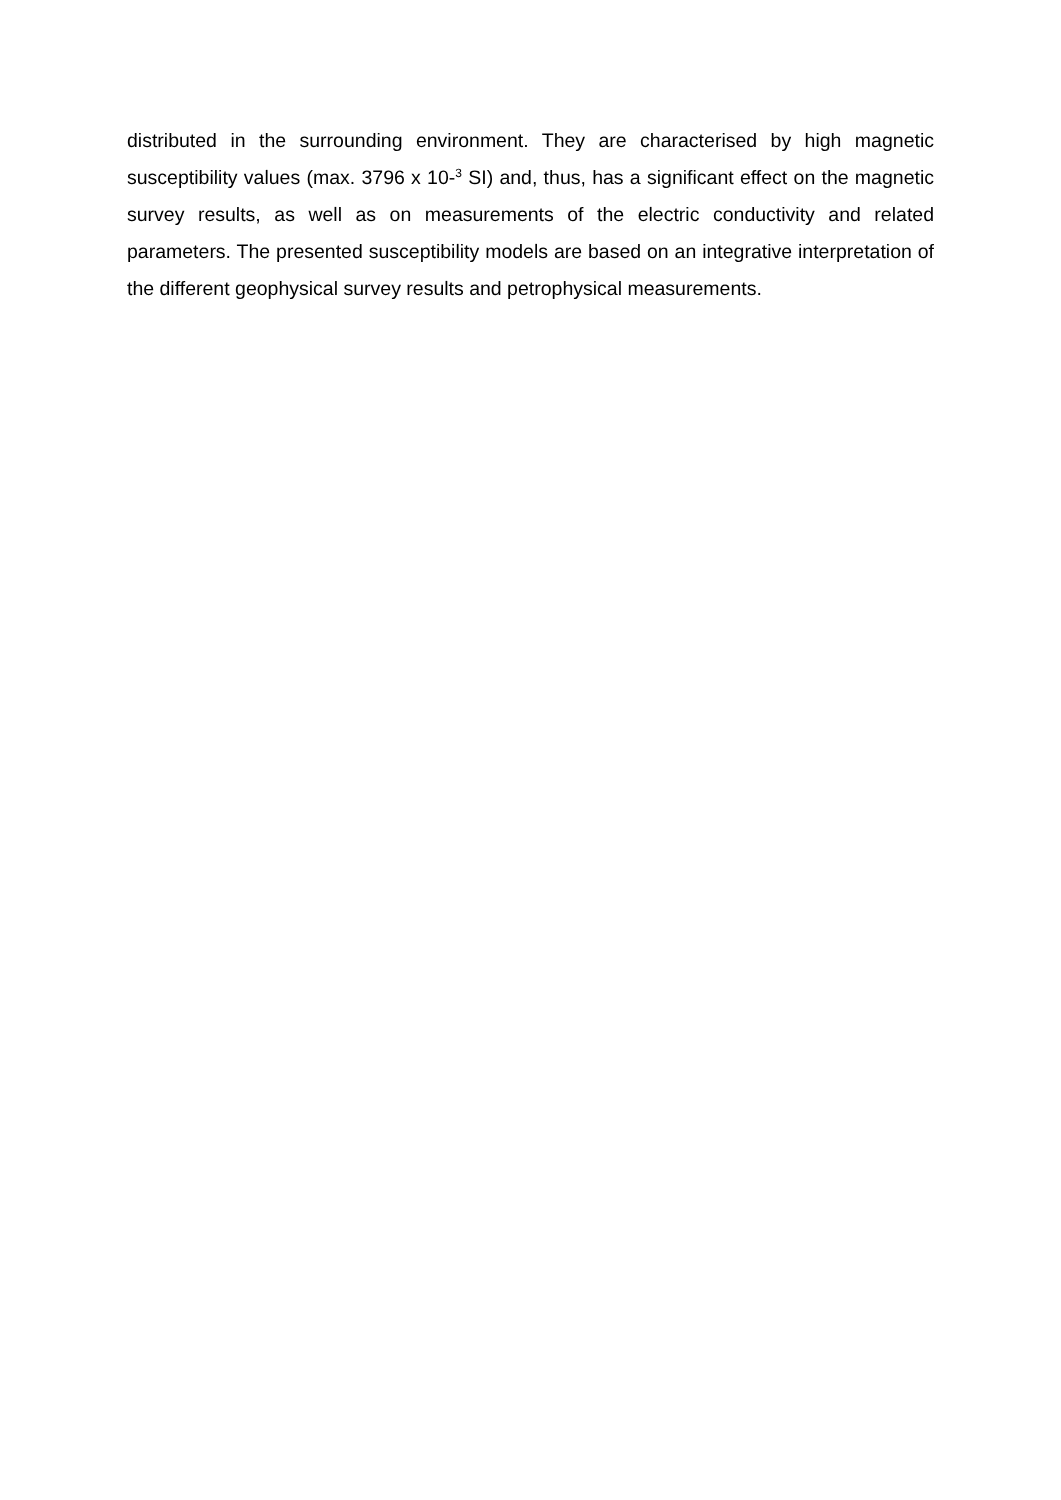distributed in the surrounding environment. They are characterised by high magnetic susceptibility values (max. 3796 x 10-<sup>3</sup> SI) and, thus, has a significant effect on the magnetic survey results, as well as on measurements of the electric conductivity and related parameters. The presented susceptibility models are based on an integrative interpretation of the different geophysical survey results and petrophysical measurements.